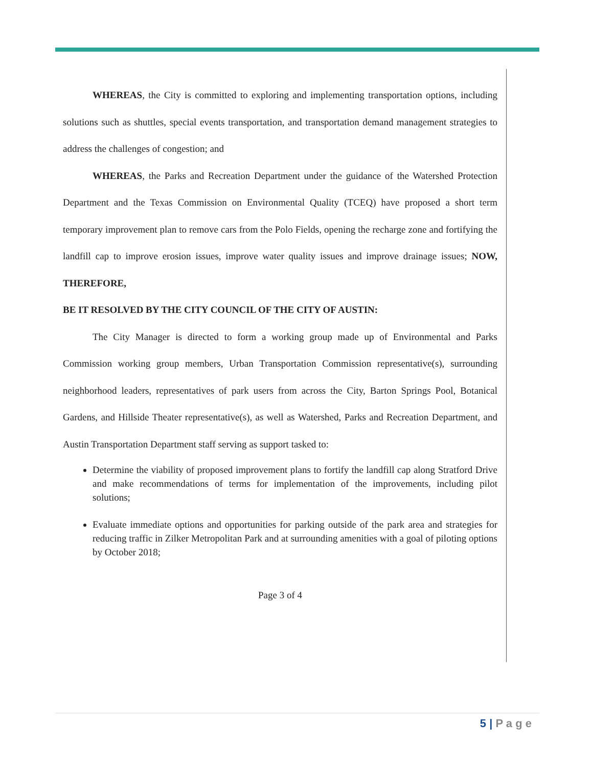WHEREAS, the City is committed to exploring and implementing transportation options, including solutions such as shuttles, special events transportation, and transportation demand management strategies to address the challenges of congestion; and
WHEREAS, the Parks and Recreation Department under the guidance of the Watershed Protection Department and the Texas Commission on Environmental Quality (TCEQ) have proposed a short term temporary improvement plan to remove cars from the Polo Fields, opening the recharge zone and fortifying the landfill cap to improve erosion issues, improve water quality issues and improve drainage issues; NOW, THEREFORE,
BE IT RESOLVED BY THE CITY COUNCIL OF THE CITY OF AUSTIN:
The City Manager is directed to form a working group made up of Environmental and Parks Commission working group members, Urban Transportation Commission representative(s), surrounding neighborhood leaders, representatives of park users from across the City, Barton Springs Pool, Botanical Gardens, and Hillside Theater representative(s), as well as Watershed, Parks and Recreation Department, and Austin Transportation Department staff serving as support tasked to:
Determine the viability of proposed improvement plans to fortify the landfill cap along Stratford Drive and make recommendations of terms for implementation of the improvements, including pilot solutions;
Evaluate immediate options and opportunities for parking outside of the park area and strategies for reducing traffic in Zilker Metropolitan Park and at surrounding amenities with a goal of piloting options by October 2018;
Page 3 of 4
5 | P a g e